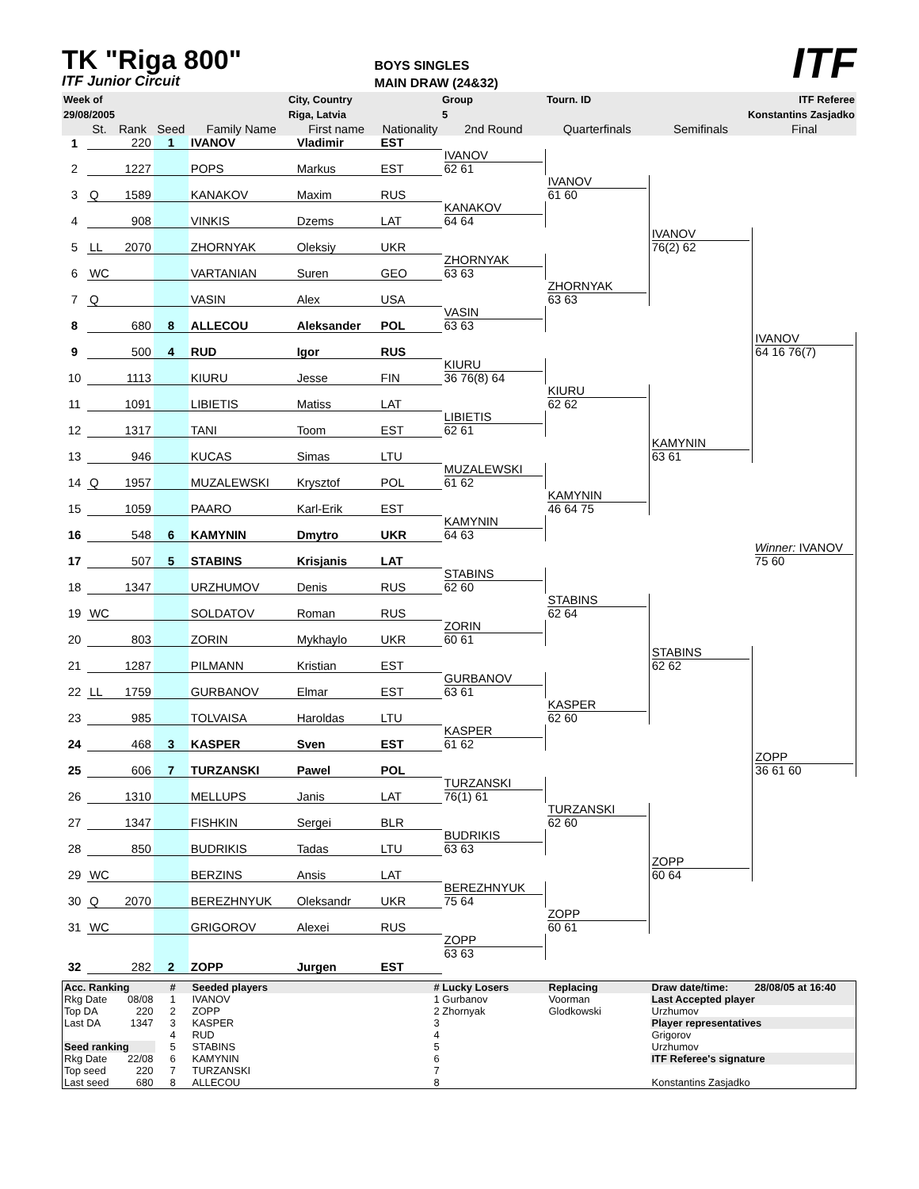TK "Riga 800"
ITF Junior Circuit
BOYS SINGLES
MAIN DRAW (24&32)
ITF
| Week of | City, Country | Group | Tourn. ID | ITF Referee |
| 29/08/2005 | Riga, Latvia | 5 | | Konstantins Zasjadko |
| | St. | Rank | Seed | Family Name | First name | Nationality | 2nd Round | Quarterfinals | Semifinals | Final |
| 1 | | 220 | 1 | IVANOV | Vladimir | EST | | | | |
| | | | | | | | IVANOV 62 61 | | | |
| 2 | | 1227 | | POPS | Markus | EST | | | | |
| | | | | | | | | IVANOV 61 60 | | |
| 3 | Q | 1589 | | KANAKOV | Maxim | RUS | | | | |
| | | | | | | | KANAKOV 64 64 | | | |
| 4 | | 908 | | VINKIS | Dzems | LAT | | | | |
| | | | | | | | | | IVANOV 76(2) 62 | |
| 5 | LL | 2070 | | ZHORNYAK | Oleksiy | UKR | | | | |
| | | | | | | | ZHORNYAK 63 63 | | | |
| 6 | WC | | | VARTANIAN | Suren | GEO | | | | |
| | | | | | | | | ZHORNYAK 63 63 | | |
| 7 | Q | | | VASIN | Alex | USA | | | | |
| | | | | | | | VASIN 63 63 | | | |
| 8 | | 680 | 8 | ALLECOU | Aleksander | POL | | | | |
| | | | | | | | | | | IVANOV 64 16 76(7) |
| 9 | | 500 | 4 | RUD | Igor | RUS | | | | |
| | | | | | | | KIURU 36 76(8) 64 | | | |
| 10 | | 1113 | | KIURU | Jesse | FIN | | | | |
| | | | | | | | | KIURU 62 62 | | |
| 11 | | 1091 | | LIBIETIS | Matiss | LAT | | | | |
| | | | | | | | LIBIETIS 62 61 | | | |
| 12 | | 1317 | | TANI | Toom | EST | | | | |
| | | | | | | | | | KAMYNIN 63 61 | |
| 13 | | 946 | | KUCAS | Simas | LTU | | | | |
| | | | | | | | MUZALEWSKI 61 62 | | | |
| 14 | Q | 1957 | | MUZALEWSKI | Krysztof | POL | | | | |
| | | | | | | | | KAMYNIN 46 64 75 | | |
| 15 | | 1059 | | PAARO | Karl-Erik | EST | | | | |
| | | | | | | | KAMYNIN 64 63 | | | |
| 16 | | 548 | 6 | KAMYNIN | Dmytro | UKR | | | | |
| | | | | | | | | | | Winner: IVANOV 75 60 |
| 17 | | 507 | 5 | STABINS | Krisjanis | LAT | | | | |
| | | | | | | | STABINS 62 60 | | | |
| 18 | | 1347 | | URZHUMOV | Denis | RUS | | | | |
| | | | | | | | | STABINS 62 64 | | |
| 19 | WC | | | SOLDATOV | Roman | RUS | | | | |
| | | | | | | | ZORIN 60 61 | | | |
| 20 | | 803 | | ZORIN | Mykhaylo | UKR | | | | |
| | | | | | | | | | STABINS 62 62 | |
| 21 | | 1287 | | PILMANN | Kristian | EST | | | | |
| | | | | | | | GURBANOV 63 61 | | | |
| 22 | LL | 1759 | | GURBANOV | Elmar | EST | | | | |
| | | | | | | | | KASPER 62 60 | | |
| 23 | | 985 | | TOLVAISA | Haroldas | LTU | | | | |
| | | | | | | | KASPER 61 62 | | | |
| 24 | | 468 | 3 | KASPER | Sven | EST | | | | |
| | | | | | | | | | | ZOPP 36 61 60 |
| 25 | | 606 | 7 | TURZANSKI | Pawel | POL | | | | |
| | | | | | | | TURZANSKI 76(1) 61 | | | |
| 26 | | 1310 | | MELLUPS | Janis | LAT | | | | |
| | | | | | | | | TURZANSKI 62 60 | | |
| 27 | | 1347 | | FISHKIN | Sergei | BLR | | | | |
| | | | | | | | BUDRIKIS 63 63 | | | |
| 28 | | 850 | | BUDRIKIS | Tadas | LTU | | | | |
| | | | | | | | | | ZOPP 60 64 | |
| 29 | WC | | | BERZINS | Ansis | LAT | | | | |
| | | | | | | | BEREZHNYUK 75 64 | | | |
| 30 | Q | 2070 | | BEREZHNYUK | Oleksandr | UKR | | | | |
| | | | | | | | | ZOPP 60 61 | | |
| 31 | WC | | | GRIGOROV | Alexei | RUS | | | | |
| | | | | | | | ZOPP 63 63 | | | |
| 32 | | 282 | 2 | ZOPP | Jurgen | EST | | | | |
| Acc. Ranking | | # | Seeded players | # Lucky Losers | Replacing | Draw date/time: | 28/08/05 at 16:40 |
| Rkg Date | 08/08 | 1 | IVANOV | 1 Gurbanov | Voorman | Last Accepted player | |
| Top DA | 220 | 2 | ZOPP | 2 Zhornyak | Glodkowski | Urzhumov | |
| Last DA | 1347 | 3 | KASPER | 3 | | Player representatives | |
| | | 4 | RUD | 4 | | Grigorov | |
| Seed ranking | | 5 | STABINS | 5 | | Urzhumov | |
| Rkg Date | 22/08 | 6 | KAMYNIN | 6 | | ITF Referee's signature | |
| Top seed | 220 | 7 | TURZANSKI | 7 | | | |
| Last seed | 680 | 8 | ALLECOU | 8 | | Konstantins Zasjadko | |